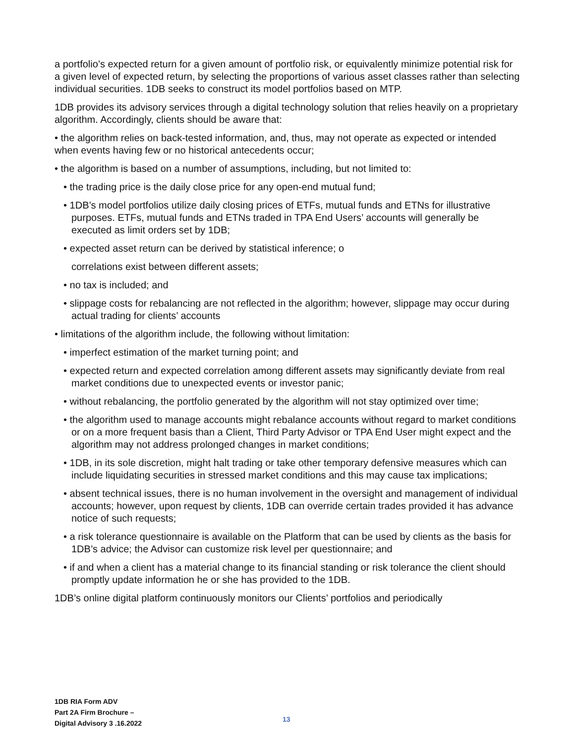a portfolio’s expected return for a given amount of portfolio risk, or equivalently minimize potential risk for a given level of expected return, by selecting the proportions of various asset classes rather than selecting individual securities. 1DB seeks to construct its model portfolios based on MTP.
1DB provides its advisory services through a digital technology solution that relies heavily on a proprietary algorithm. Accordingly, clients should be aware that:
• the algorithm relies on back-tested information, and, thus, may not operate as expected or intended when events having few or no historical antecedents occur;
• the algorithm is based on a number of assumptions, including, but not limited to:
• the trading price is the daily close price for any open-end mutual fund;
• 1DB’s model portfolios utilize daily closing prices of ETFs, mutual funds and ETNs for illustrative purposes. ETFs, mutual funds and ETNs traded in TPA End Users’ accounts will generally be executed as limit orders set by 1DB;
• expected asset return can be derived by statistical inference; o
correlations exist between different assets;
• no tax is included; and
• slippage costs for rebalancing are not reflected in the algorithm; however, slippage may occur during actual trading for clients’ accounts
• limitations of the algorithm include, the following without limitation:
• imperfect estimation of the market turning point; and
• expected return and expected correlation among different assets may significantly deviate from real market conditions due to unexpected events or investor panic;
• without rebalancing, the portfolio generated by the algorithm will not stay optimized over time;
• the algorithm used to manage accounts might rebalance accounts without regard to market conditions or on a more frequent basis than a Client, Third Party Advisor or TPA End User might expect and the algorithm may not address prolonged changes in market conditions;
• 1DB, in its sole discretion, might halt trading or take other temporary defensive measures which can include liquidating securities in stressed market conditions and this may cause tax implications;
• absent technical issues, there is no human involvement in the oversight and management of individual accounts; however, upon request by clients, 1DB can override certain trades provided it has advance notice of such requests;
• a risk tolerance questionnaire is available on the Platform that can be used by clients as the basis for 1DB’s advice; the Advisor can customize risk level per questionnaire; and
• if and when a client has a material change to its financial standing or risk tolerance the client should promptly update information he or she has provided to the 1DB.
1DB’s online digital platform continuously monitors our Clients’ portfolios and periodically
1DB RIA Form ADV
Part 2A Firm Brochure –
Digital Advisory 3 .16.2022
13